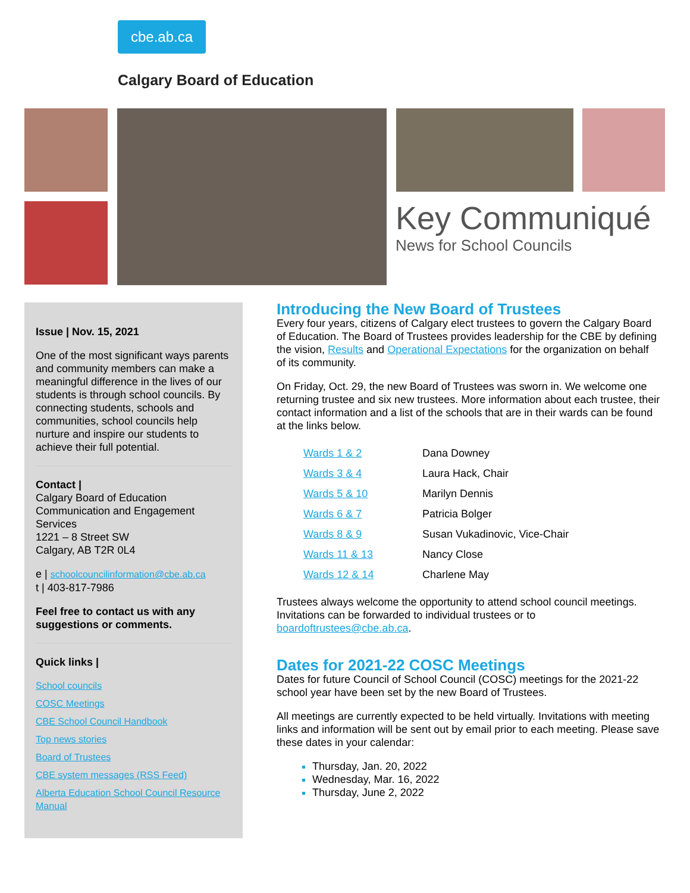cbe.ab.ca
Calgary Board of Education
Key Communiqué
News for School Councils
Issue | Nov. 15, 2021
One of the most significant ways parents and community members can make a meaningful difference in the lives of our students is through school councils. By connecting students, schools and communities, school councils help nurture and inspire our students to achieve their full potential.
Contact |
Calgary Board of Education
Communication and Engagement Services
1221 – 8 Street SW
Calgary, AB T2R 0L4
e | schoolcouncilinformation@cbe.ab.ca
t | 403-817-7986
Feel free to contact us with any suggestions or comments.
Quick links |
School councils
COSC Meetings
CBE School Council Handbook
Top news stories
Board of Trustees
CBE system messages (RSS Feed)
Alberta Education School Council Resource Manual
Introducing the New Board of Trustees
Every four years, citizens of Calgary elect trustees to govern the Calgary Board of Education. The Board of Trustees provides leadership for the CBE by defining the vision, Results and Operational Expectations for the organization on behalf of its community.
On Friday, Oct. 29, the new Board of Trustees was sworn in. We welcome one returning trustee and six new trustees. More information about each trustee, their contact information and a list of the schools that are in their wards can be found at the links below.
| Wards 1 & 2 | Dana Downey |
| Wards 3 & 4 | Laura Hack, Chair |
| Wards 5 & 10 | Marilyn Dennis |
| Wards 6 & 7 | Patricia Bolger |
| Wards 8 & 9 | Susan Vukadinovic, Vice-Chair |
| Wards 11 & 13 | Nancy Close |
| Wards 12 & 14 | Charlene May |
Trustees always welcome the opportunity to attend school council meetings. Invitations can be forwarded to individual trustees or to boardoftrustees@cbe.ab.ca.
Dates for 2021-22 COSC Meetings
Dates for future Council of School Council (COSC) meetings for the 2021-22 school year have been set by the new Board of Trustees.
All meetings are currently expected to be held virtually. Invitations with meeting links and information will be sent out by email prior to each meeting. Please save these dates in your calendar:
Thursday, Jan. 20, 2022
Wednesday, Mar. 16, 2022
Thursday, June 2, 2022